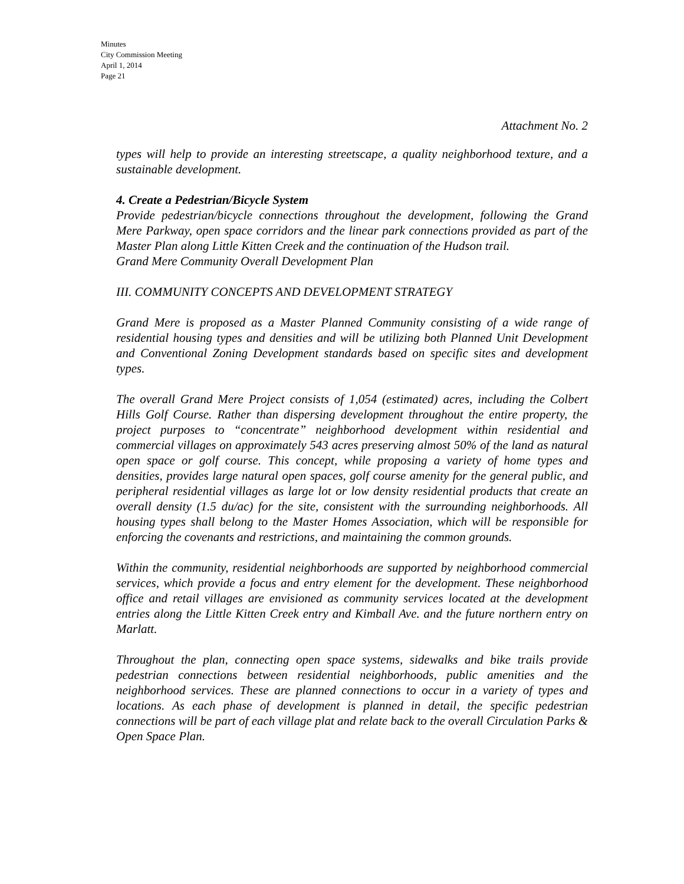Minutes
City Commission Meeting
April 1, 2014
Page 21
Attachment No. 2
types will help to provide an interesting streetscape, a quality neighborhood texture, and a sustainable development.
4. Create a Pedestrian/Bicycle System
Provide pedestrian/bicycle connections throughout the development, following the Grand Mere Parkway, open space corridors and the linear park connections provided as part of the Master Plan along Little Kitten Creek and the continuation of the Hudson trail.
Grand Mere Community Overall Development Plan
III. COMMUNITY CONCEPTS AND DEVELOPMENT STRATEGY
Grand Mere is proposed as a Master Planned Community consisting of a wide range of residential housing types and densities and will be utilizing both Planned Unit Development and Conventional Zoning Development standards based on specific sites and development types.
The overall Grand Mere Project consists of 1,054 (estimated) acres, including the Colbert Hills Golf Course. Rather than dispersing development throughout the entire property, the project purposes to “concentrate” neighborhood development within residential and commercial villages on approximately 543 acres preserving almost 50% of the land as natural open space or golf course. This concept, while proposing a variety of home types and densities, provides large natural open spaces, golf course amenity for the general public, and peripheral residential villages as large lot or low density residential products that create an overall density (1.5 du/ac) for the site, consistent with the surrounding neighborhoods. All housing types shall belong to the Master Homes Association, which will be responsible for enforcing the covenants and restrictions, and maintaining the common grounds.
Within the community, residential neighborhoods are supported by neighborhood commercial services, which provide a focus and entry element for the development. These neighborhood office and retail villages are envisioned as community services located at the development entries along the Little Kitten Creek entry and Kimball Ave. and the future northern entry on Marlatt.
Throughout the plan, connecting open space systems, sidewalks and bike trails provide pedestrian connections between residential neighborhoods, public amenities and the neighborhood services. These are planned connections to occur in a variety of types and locations. As each phase of development is planned in detail, the specific pedestrian connections will be part of each village plat and relate back to the overall Circulation Parks & Open Space Plan.